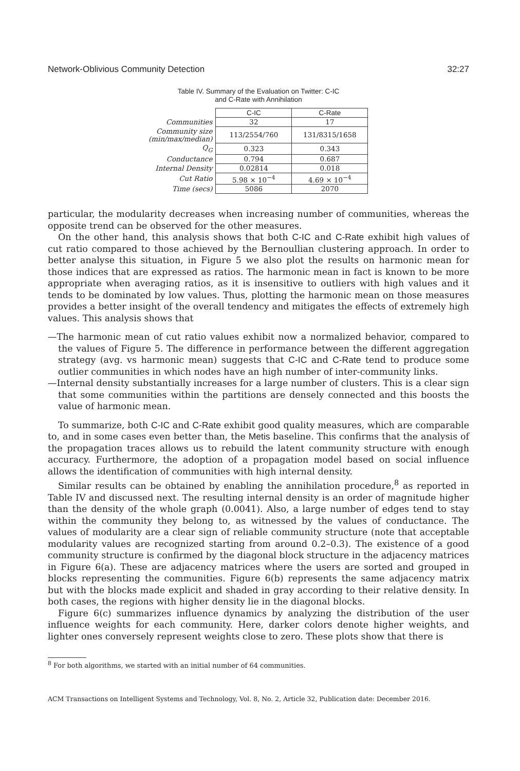Network-Oblivious Community Detection 32:27
Table IV. Summary of the Evaluation on Twitter: C-IC
and C-Rate with Annihilation
| | C-IC | C-Rate |
| Communities | 32 | 17 |
| Community size (min/max/median) | 113/2554/760 | 131/8315/1658 |
| Q<sub>G</sub> | 0.323 | 0.343 |
| Conductance | 0.794 | 0.687 |
| Internal Density | 0.02814 | 0.018 |
| Cut Ratio | 5.98 × 10<sup>−4</sup> | 4.69 × 10<sup>−4</sup> |
| Time (secs) | 5086 | 2070 |
particular, the modularity decreases when increasing number of communities, whereas the opposite trend can be observed for the other measures.
On the other hand, this analysis shows that both C-IC and C-Rate exhibit high values of cut ratio compared to those achieved by the Bernoullian clustering approach. In order to better analyse this situation, in Figure 5 we also plot the results on harmonic mean for those indices that are expressed as ratios. The harmonic mean in fact is known to be more appropriate when averaging ratios, as it is insensitive to outliers with high values and it tends to be dominated by low values. Thus, plotting the harmonic mean on those measures provides a better insight of the overall tendency and mitigates the effects of extremely high values. This analysis shows that
—The harmonic mean of cut ratio values exhibit now a normalized behavior, compared to the values of Figure 5. The difference in performance between the different aggregation strategy (avg. vs harmonic mean) suggests that C-IC and C-Rate tend to produce some outlier communities in which nodes have an high number of inter-community links.
—Internal density substantially increases for a large number of clusters. This is a clear sign that some communities within the partitions are densely connected and this boosts the value of harmonic mean.
To summarize, both C-IC and C-Rate exhibit good quality measures, which are comparable to, and in some cases even better than, the Metis baseline. This confirms that the analysis of the propagation traces allows us to rebuild the latent community structure with enough accuracy. Furthermore, the adoption of a propagation model based on social influence allows the identification of communities with high internal density.
Similar results can be obtained by enabling the annihilation procedure,<sup>8</sup> as reported in Table IV and discussed next. The resulting internal density is an order of magnitude higher than the density of the whole graph (0.0041). Also, a large number of edges tend to stay within the community they belong to, as witnessed by the values of conductance. The values of modularity are a clear sign of reliable community structure (note that acceptable modularity values are recognized starting from around 0.2–0.3). The existence of a good community structure is confirmed by the diagonal block structure in the adjacency matrices in Figure 6(a). These are adjacency matrices where the users are sorted and grouped in blocks representing the communities. Figure 6(b) represents the same adjacency matrix but with the blocks made explicit and shaded in gray according to their relative density. In both cases, the regions with higher density lie in the diagonal blocks.
Figure 6(c) summarizes influence dynamics by analyzing the distribution of the user influence weights for each community. Here, darker colors denote higher weights, and lighter ones conversely represent weights close to zero. These plots show that there is
<sup>8</sup> For both algorithms, we started with an initial number of 64 communities.
ACM Transactions on Intelligent Systems and Technology, Vol. 8, No. 2, Article 32, Publication date: December 2016.